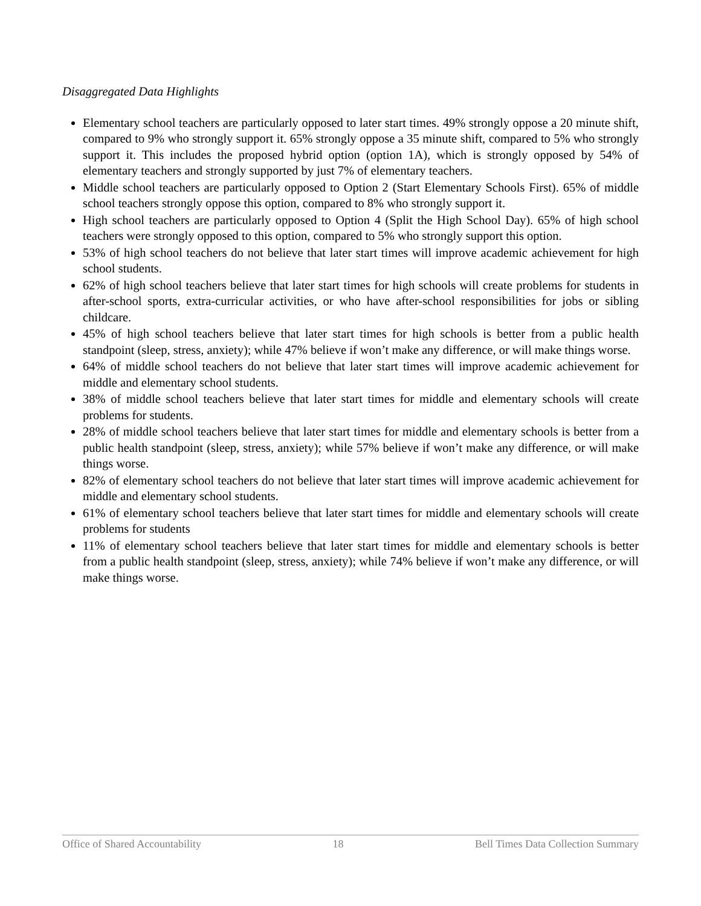Disaggregated Data Highlights
Elementary school teachers are particularly opposed to later start times. 49% strongly oppose a 20 minute shift, compared to 9% who strongly support it. 65% strongly oppose a 35 minute shift, compared to 5% who strongly support it. This includes the proposed hybrid option (option 1A), which is strongly opposed by 54% of elementary teachers and strongly supported by just 7% of elementary teachers.
Middle school teachers are particularly opposed to Option 2 (Start Elementary Schools First). 65% of middle school teachers strongly oppose this option, compared to 8% who strongly support it.
High school teachers are particularly opposed to Option 4 (Split the High School Day). 65% of high school teachers were strongly opposed to this option, compared to 5% who strongly support this option.
53% of high school teachers do not believe that later start times will improve academic achievement for high school students.
62% of high school teachers believe that later start times for high schools will create problems for students in after-school sports, extra-curricular activities, or who have after-school responsibilities for jobs or sibling childcare.
45% of high school teachers believe that later start times for high schools is better from a public health standpoint (sleep, stress, anxiety); while 47% believe if won’t make any difference, or will make things worse.
64% of middle school teachers do not believe that later start times will improve academic achievement for middle and elementary school students.
38% of middle school teachers believe that later start times for middle and elementary schools will create problems for students.
28% of middle school teachers believe that later start times for middle and elementary schools is better from a public health standpoint (sleep, stress, anxiety); while 57% believe if won’t make any difference, or will make things worse.
82% of elementary school teachers do not believe that later start times will improve academic achievement for middle and elementary school students.
61% of elementary school teachers believe that later start times for middle and elementary schools will create problems for students
11% of elementary school teachers believe that later start times for middle and elementary schools is better from a public health standpoint (sleep, stress, anxiety); while 74% believe if won’t make any difference, or will make things worse.
Office of Shared Accountability 18 Bell Times Data Collection Summary